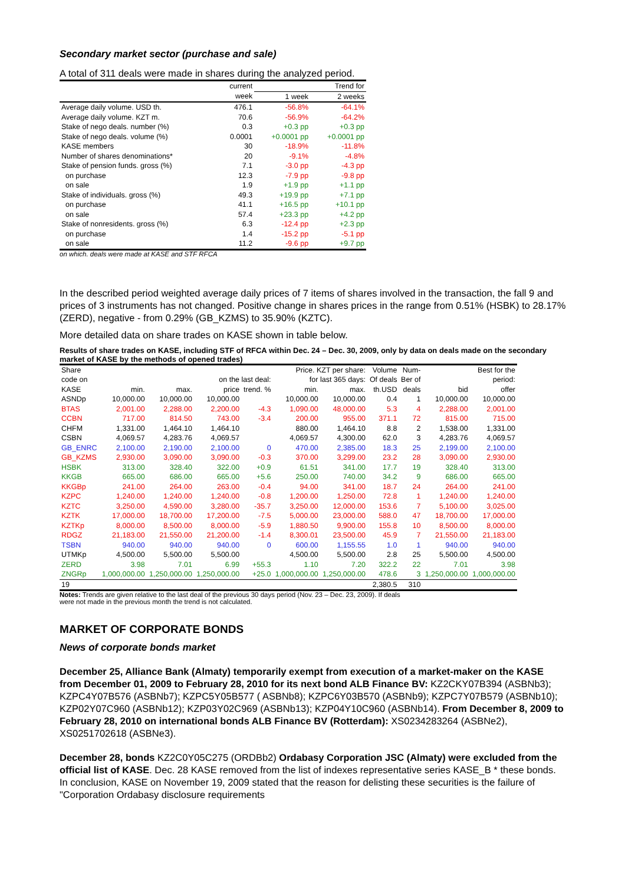Secondary market sector (purchase and sale)
A total of 311 deals were made in shares during the analyzed period.
| | current | Trend for | |
| --- | --- | --- | --- |
| | week | 1 week | 2 weeks |
| Average daily volume. USD th. | 476.1 | -56.8% | -64.1% |
| Average daily volume. KZT m. | 70.6 | -56.9% | -64.2% |
| Stake of nego deals. number (%) | 0.3 | +0.3 pp | +0.3 pp |
| Stake of nego deals. volume (%) | 0.0001 | +0.0001 pp | +0.0001 pp |
| KASE members | 30 | -18.9% | -11.8% |
| Number of shares denominations* | 20 | -9.1% | -4.8% |
| Stake of pension funds. gross (%) | 7.1 | -3.0 pp | -4.3 pp |
| on purchase | 12.3 | -7.9 pp | -9.8 pp |
| on sale | 1.9 | +1.9 pp | +1.1 pp |
| Stake of individuals. gross (%) | 49.3 | +19.9 pp | +7.1 pp |
| on purchase | 41.1 | +16.5 pp | +10.1 pp |
| on sale | 57.4 | +23.3 pp | +4.2 pp |
| Stake of nonresidents. gross (%) | 6.3 | -12.4 pp | +2.3 pp |
| on purchase | 1.4 | -15.2 pp | -5.1 pp |
| on sale | 11.2 | -9.6 pp | +9.7 pp |
on which. deals were made at KASE and STF RFCA
In the described period weighted average daily prices of 7 items of shares involved in the transaction, the fall 9 and prices of 3 instruments has not changed. Positive change in shares prices in the range from 0.51% (HSBK) to 28.17% (ZERD), negative - from 0.29% (GB_KZMS) to 35.90% (KZTC).
More detailed data on share trades on KASE shown in table below.
Results of share trades on KASE, including STF of RFCA within Dec. 24 – Dec. 30, 2009, only by data on deals made on the secondary market of KASE by the methods of opened trades)
| Share | Price. KZT per share: | | | | | | Volume | Num- | Best for the | |
| code on | on the last deal: | | | | for last 365 days: | | Of deals | Ber of | period: | |
| KASE | min. | max. | price | trend. % | min. | max. | th.USD | deals | bid | offer |
| ASNDp | 10,000.00 | 10,000.00 | 10,000.00 | | 10,000.00 | 10,000.00 | 0.4 | 1 | 10,000.00 | 10,000.00 |
| BTAS | 2,001.00 | 2,288.00 | 2,200.00 | -4.3 | 1,090.00 | 48,000.00 | 5.3 | 4 | 2,288.00 | 2,001.00 |
| CCBN | 717.00 | 814.50 | 743.00 | -3.4 | 200.00 | 955.00 | 371.1 | 72 | 815.00 | 715.00 |
| CHFM | 1,331.00 | 1,464.10 | 1,464.10 | | 880.00 | 1,464.10 | 8.8 | 2 | 1,538.00 | 1,331.00 |
| CSBN | 4,069.57 | 4,283.76 | 4,069.57 | | 4,069.57 | 4,300.00 | 62.0 | 3 | 4,283.76 | 4,069.57 |
| GB_ENRC | 2,100.00 | 2,190.00 | 2,100.00 | 0 | 470.00 | 2,385.00 | 18.3 | 25 | 2,199.00 | 2,100.00 |
| GB_KZMS | 2,930.00 | 3,090.00 | 3,090.00 | -0.3 | 370.00 | 3,299.00 | 23.2 | 28 | 3,090.00 | 2,930.00 |
| HSBK | 313.00 | 328.40 | 322.00 | +0.9 | 61.51 | 341.00 | 17.7 | 19 | 328.40 | 313.00 |
| KKGB | 665.00 | 686.00 | 665.00 | +5.6 | 250.00 | 740.00 | 34.2 | 9 | 686.00 | 665.00 |
| KKGBp | 241.00 | 264.00 | 263.00 | -0.4 | 94.00 | 341.00 | 18.7 | 24 | 264.00 | 241.00 |
| KZPC | 1,240.00 | 1,240.00 | 1,240.00 | -0.8 | 1,200.00 | 1,250.00 | 72.8 | 1 | 1,240.00 | 1,240.00 |
| KZTC | 3,250.00 | 4,590.00 | 3,280.00 | -35.7 | 3,250.00 | 12,000.00 | 153.6 | 7 | 5,100.00 | 3,025.00 |
| KZTK | 17,000.00 | 18,700.00 | 17,200.00 | -7.5 | 5,000.00 | 23,000.00 | 588.0 | 47 | 18,700.00 | 17,000.00 |
| KZTKp | 8,000.00 | 8,500.00 | 8,000.00 | -5.9 | 1,880.50 | 9,900.00 | 155.8 | 10 | 8,500.00 | 8,000.00 |
| RDGZ | 21,183.00 | 21,550.00 | 21,200.00 | -1.4 | 8,300.01 | 23,500.00 | 45.9 | 7 | 21,550.00 | 21,183.00 |
| TSBN | 940.00 | 940.00 | 940.00 | 0 | 600.00 | 1,155.55 | 1.0 | 1 | 940.00 | 940.00 |
| UTMKp | 4,500.00 | 5,500.00 | 5,500.00 | | 4,500.00 | 5,500.00 | 2.8 | 25 | 5,500.00 | 4,500.00 |
| ZERD | 3.98 | 7.01 | 6.99 | +55.3 | 1.10 | 7.20 | 322.2 | 22 | 7.01 | 3.98 |
| ZNGRp | 1,000,000.00 | 1,250,000.00 | 1,250,000.00 | +25.0 | 1,000,000.00 | 1,250,000.00 | 478.6 | 3 | 1,250,000.00 | 1,000,000.00 |
| 19 | | | | | | | 2,380.5 | 310 | | |
Notes: Trends are given relative to the last deal of the previous 30 days period (Nov. 23 – Dec. 23, 2009). If deals
were not made in the previous month the trend is not calculated.
MARKET OF CORPORATE BONDS
News of corporate bonds market
December 25, Alliance Bank (Almaty) temporarily exempt from execution of a market-maker on the KASE from December 01, 2009 to February 28, 2010 for its next bond ALB Finance BV: KZ2CKY07B394 (ASBNb3); KZPC4Y07B576 (ASBNb7); KZPC5Y05B577 ( ASBNb8); KZPC6Y03B570 (ASBNb9); KZPC7Y07B579 (ASBNb10); KZP02Y07C960 (ASBNb12); KZP03Y02C969 (ASBNb13); KZP04Y10C960 (ASBNb14). From December 8, 2009 to February 28, 2010 on international bonds ALB Finance BV (Rotterdam): XS0234283264 (ASBNe2), XS0251702618 (ASBNe3).
December 28, bonds KZ2C0Y05C275 (ORDBb2) Ordabasy Corporation JSC (Almaty) were excluded from the official list of KASE. Dec. 28 KASE removed from the list of indexes representative series KASE_B * these bonds. In conclusion, KASE on November 19, 2009 stated that the reason for delisting these securities is the failure of "Corporation Ordabasy disclosure requirements